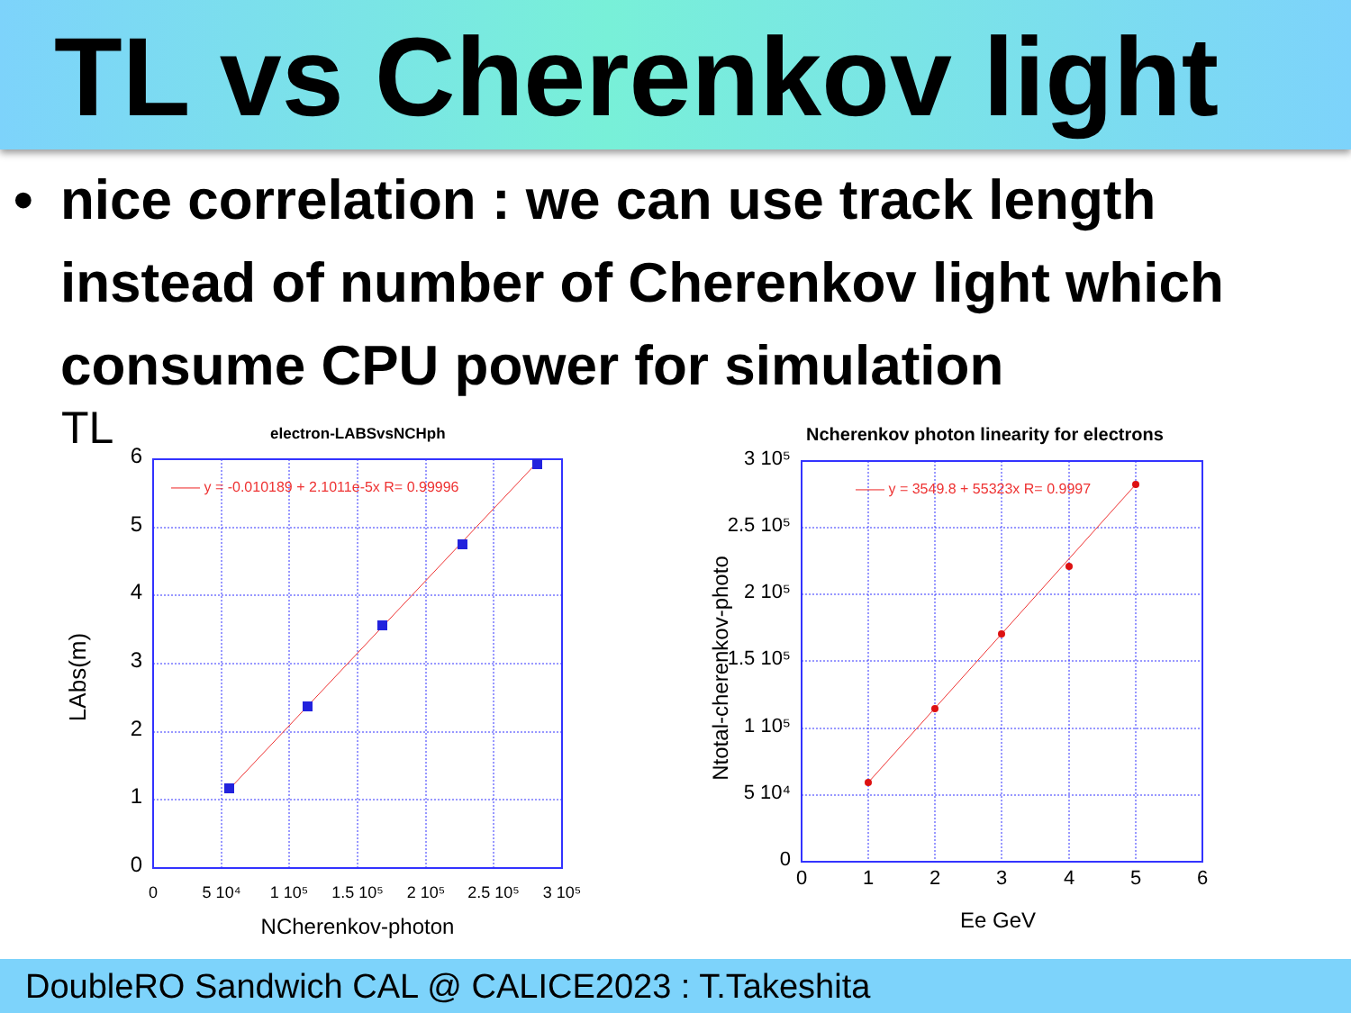TL vs Cherenkov light
• nice correlation : we can use track length instead of number of Cherenkov light which consume CPU power for simulation
TL
electron-LABSvsNCHph
—— y = -0.010189 + 2.1011e-5x R= 0.99996
6
5
4
3
2
1
0
0
5 10⁴
1 10⁵
1.5 10⁵
2 10⁵
2.5 10⁵
3 10⁵
NCherenkov-photon
LAbs(m)
Ncherenkov photon linearity for electrons
—— y = 3549.8 + 55323x R= 0.9997
3 10⁵
2.5 10⁵
2 10⁵
1.5 10⁵
1 10⁵
5 10⁴
0
0
1
2
3
4
5
6
Ee GeV
Ntotal-cherenkov-photo
DoubleRO Sandwich CAL @ CALICE2023 : T.Takeshita